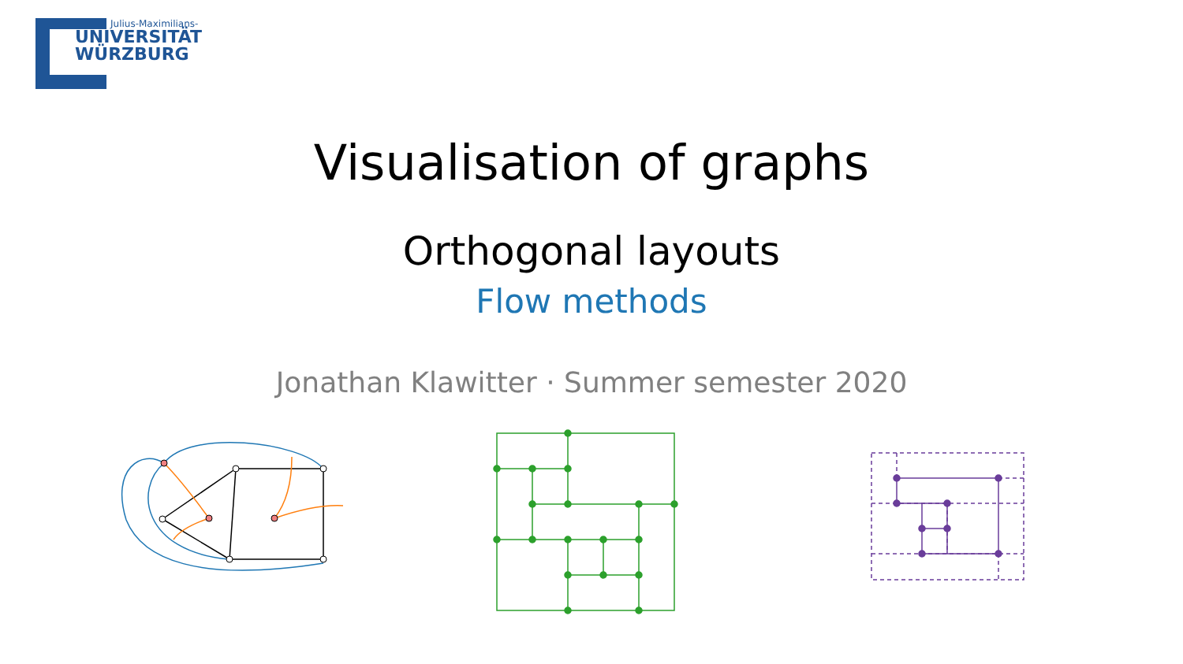Julius-Maximilians-
UNIVERSITÄT
WÜRZBURG
Visualisation of graphs
Orthogonal layouts
Flow methods
Jonathan Klawitter · Summer semester 2020